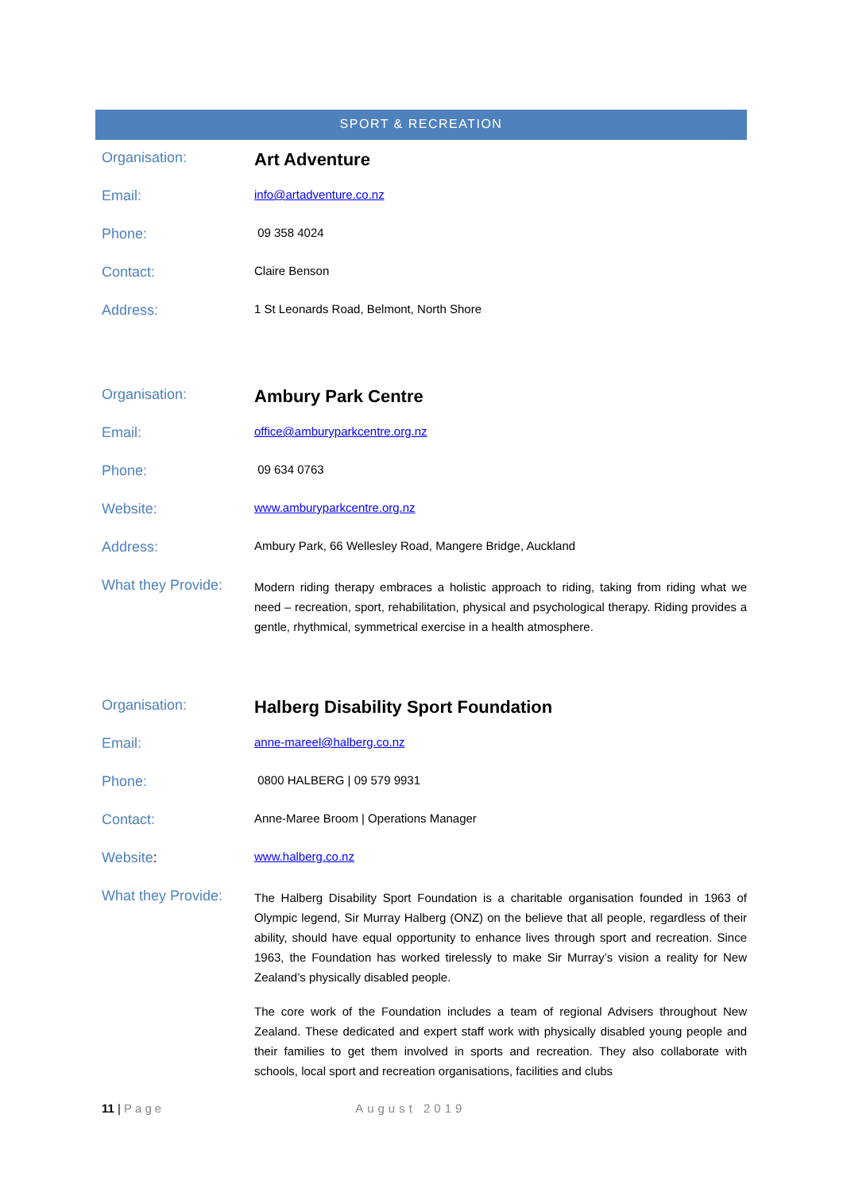SPORT & RECREATION
| Organisation: | Art Adventure |
| Email: | info@artadventure.co.nz |
| Phone: | 09 358 4024 |
| Contact: | Claire Benson |
| Address: | 1 St Leonards Road, Belmont, North Shore |
| Organisation: | Ambury Park Centre |
| Email: | office@amburyparkcentre.org.nz |
| Phone: | 09 634 0763 |
| Website: | www.amburyparkcentre.org.nz |
| Address: | Ambury Park, 66 Wellesley Road, Mangere Bridge, Auckland |
| What they Provide: | Modern riding therapy embraces a holistic approach to riding, taking from riding what we need – recreation, sport, rehabilitation, physical and psychological therapy. Riding provides a gentle, rhythmical, symmetrical exercise in a health atmosphere. |
| Organisation: | Halberg Disability Sport Foundation |
| Email: | anne-mareel@halberg.co.nz |
| Phone: | 0800 HALBERG / 09 579 9931 |
| Contact: | Anne-Maree Broom / Operations Manager |
| Website : | www.halberg.co.nz |
| What they Provide: | The Halberg Disability Sport Foundation is a charitable organisation founded in 1963 of Olympic legend, Sir Murray Halberg (ONZ) on the believe that all people, regardless of their ability, should have equal opportunity to enhance lives through sport and recreation. Since 1963, the Foundation has worked tirelessly to make Sir Murray’s vision a reality for New Zealand’s physically disabled people. The core work of the Foundation includes a team of regional Advisers throughout New Zealand. These dedicated and expert staff work with physically disabled young people and their families to get them involved in sports and recreation. They also collaborate with schools, local sport and recreation organisations, facilities and clubs |
11 | Page August 2019